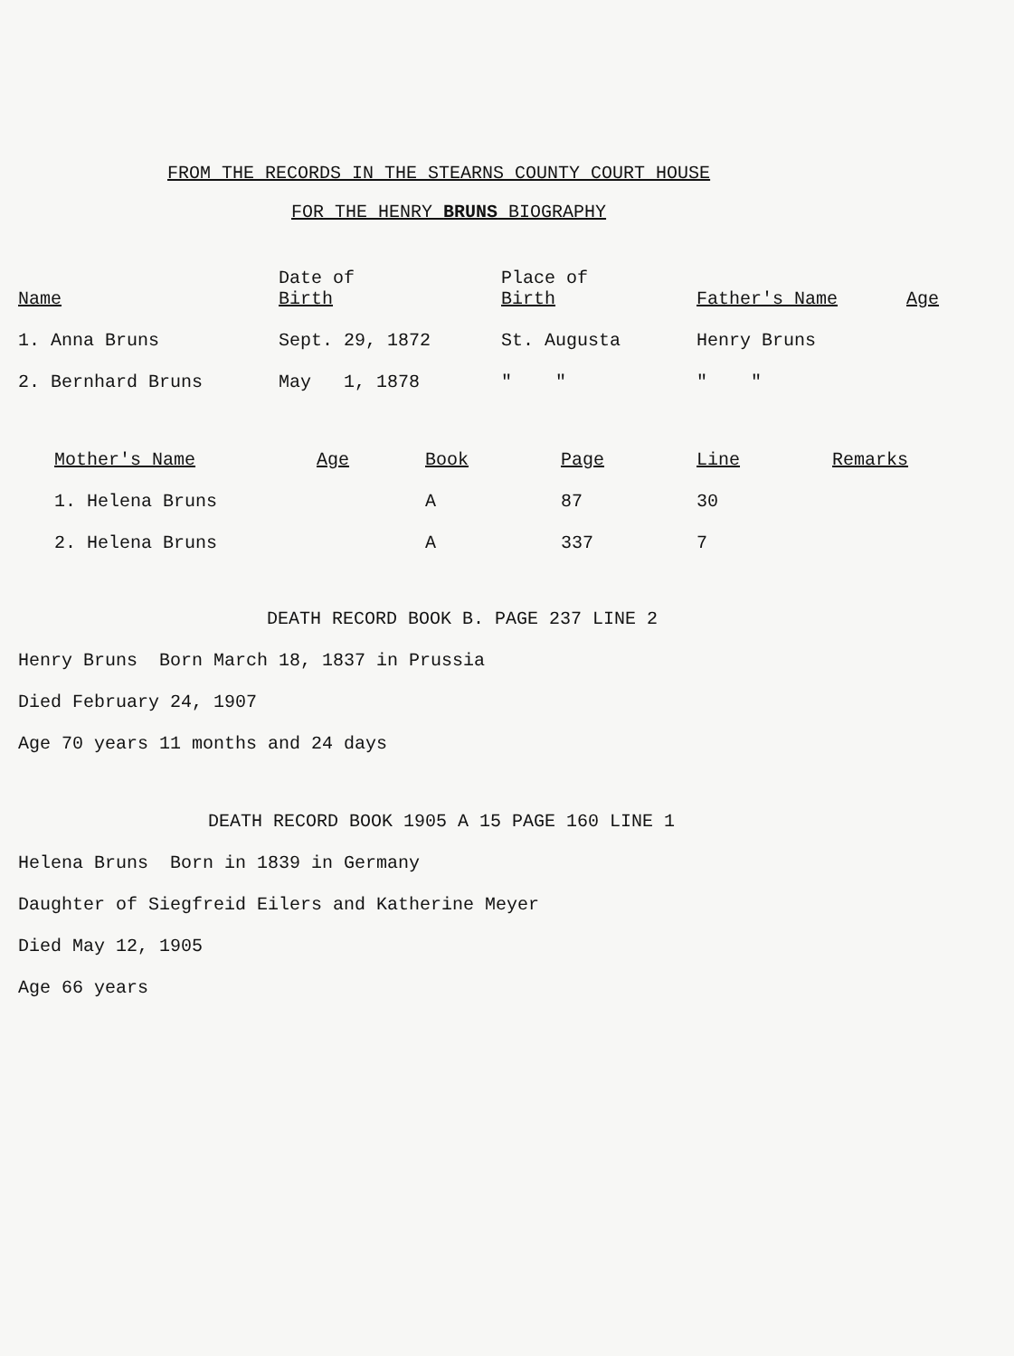FROM THE RECORDS IN THE STEARNS COUNTY COURT HOUSE
FOR THE HENRY BRUNS BIOGRAPHY
| Name | Date of Birth | Place of Birth | Father's Name | Age |
| --- | --- | --- | --- | --- |
| 1. Anna Bruns | Sept. 29, 1872 | St. Augusta | Henry Bruns | |
| 2. Bernhard Bruns | May 1, 1878 | " " | " " | |
| Mother's Name | Age | Book | Page | Line | Remarks |
| --- | --- | --- | --- | --- | --- |
| 1. Helena Bruns | | A | 87 | 30 | |
| 2. Helena Bruns | | A | 337 | 7 | |
DEATH RECORD BOOK B. PAGE 237 LINE 2
Henry Bruns Born March 18, 1837 in Prussia
Died February 24, 1907
Age 70 years 11 months and 24 days
DEATH RECORD BOOK 1905 A 15 PAGE 160 LINE 1
Helena Bruns Born in 1839 in Germany
Daughter of Siegfreid Eilers and Katherine Meyer
Died May 12, 1905
Age 66 years